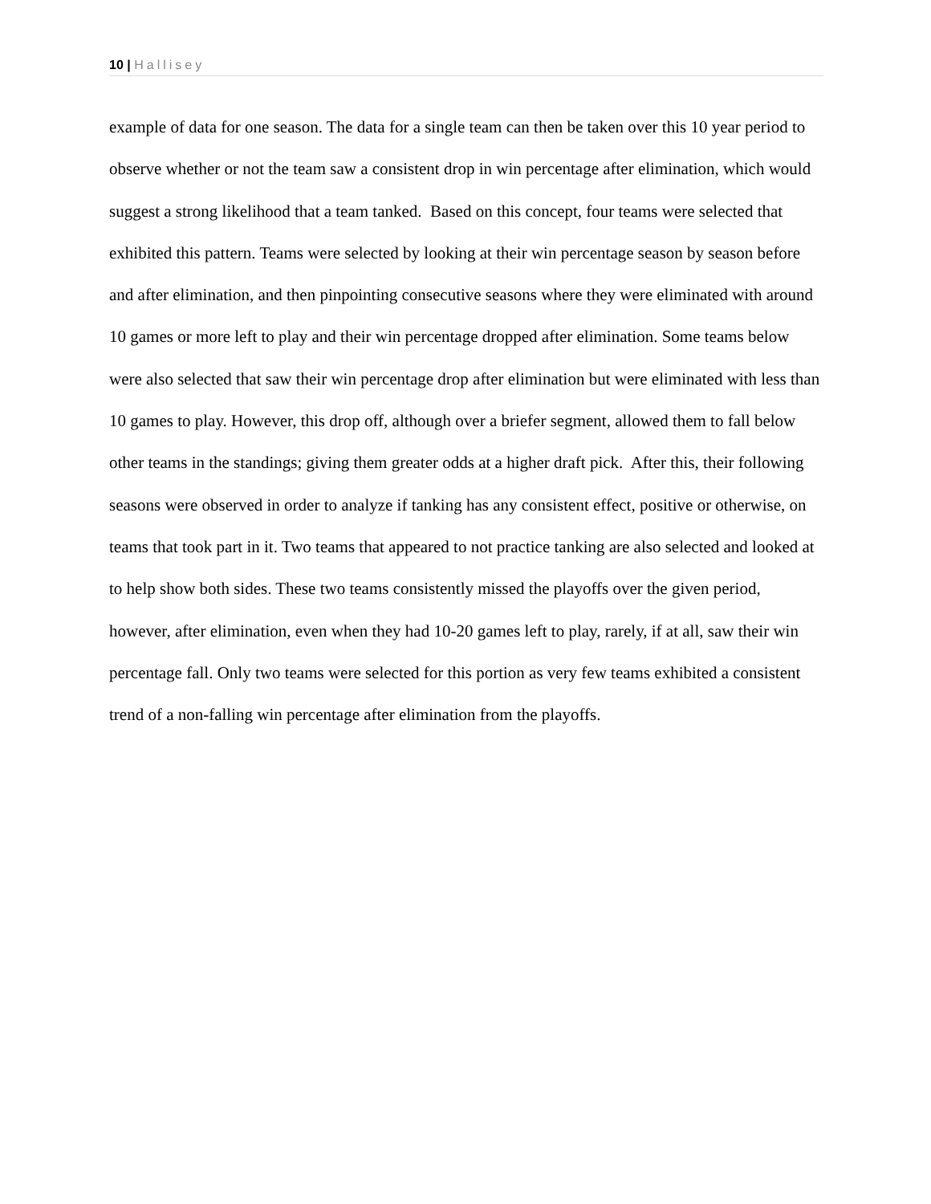10 | Hallisey
example of data for one season. The data for a single team can then be taken over this 10 year period to observe whether or not the team saw a consistent drop in win percentage after elimination, which would suggest a strong likelihood that a team tanked. Based on this concept, four teams were selected that exhibited this pattern. Teams were selected by looking at their win percentage season by season before and after elimination, and then pinpointing consecutive seasons where they were eliminated with around 10 games or more left to play and their win percentage dropped after elimination. Some teams below were also selected that saw their win percentage drop after elimination but were eliminated with less than 10 games to play. However, this drop off, although over a briefer segment, allowed them to fall below other teams in the standings; giving them greater odds at a higher draft pick. After this, their following seasons were observed in order to analyze if tanking has any consistent effect, positive or otherwise, on teams that took part in it. Two teams that appeared to not practice tanking are also selected and looked at to help show both sides. These two teams consistently missed the playoffs over the given period, however, after elimination, even when they had 10-20 games left to play, rarely, if at all, saw their win percentage fall. Only two teams were selected for this portion as very few teams exhibited a consistent trend of a non-falling win percentage after elimination from the playoffs.